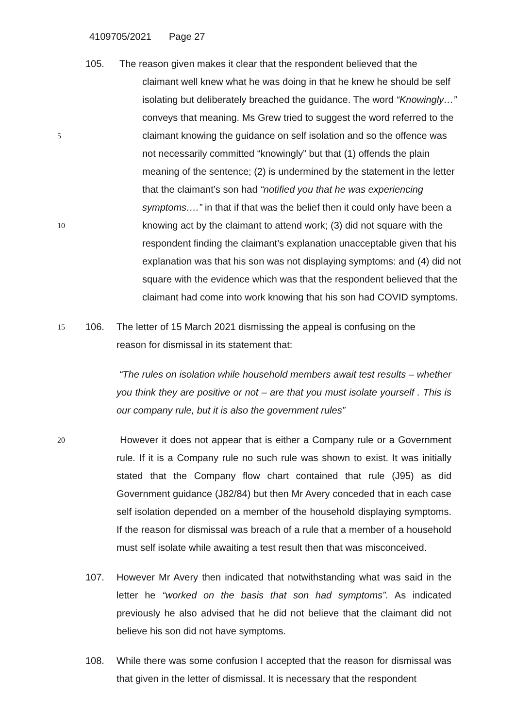4109705/2021 Page 27
105. The reason given makes it clear that the respondent believed that the
claimant well knew what he was doing in that he knew he should be self
isolating but deliberately breached the guidance. The word “Knowingly…”
conveys that meaning. Ms Grew tried to suggest the word referred to the
5
claimant knowing the guidance on self isolation and so the offence was
not necessarily committed “knowingly” but that (1) offends the plain
meaning of the sentence; (2) is undermined by the statement in the letter
that the claimant’s son had “notified you that he was experiencing
symptoms….” in that if that was the belief then it could only have been a
10
knowing act by the claimant to attend work; (3) did not square with the
respondent finding the claimant’s explanation unacceptable given that his
explanation was that his son was not displaying symptoms: and (4) did not
square with the evidence which was that the respondent believed that the
claimant had come into work knowing that his son had COVID symptoms.
15
106. The letter of 15 March 2021 dismissing the appeal is confusing on the
reason for dismissal in its statement that:
“The rules on isolation while household members await test results – whether you think they are positive or not – are that you must isolate yourself . This is our company rule, but it is also the government rules”
20
However it does not appear that is either a Company rule or a Government rule. If it is a Company rule no such rule was shown to exist. It was initially stated that the Company flow chart contained that rule (J95) as did Government guidance (J82/84) but then Mr Avery conceded that in each case self isolation depended on a member of the household displaying symptoms. If the reason for dismissal was breach of a rule that a member of a household must self isolate while awaiting a test result then that was misconceived.
107. However Mr Avery then indicated that notwithstanding what was said in the letter he “worked on the basis that son had symptoms”. As indicated previously he also advised that he did not believe that the claimant did not believe his son did not have symptoms.
108. While there was some confusion I accepted that the reason for dismissal was that given in the letter of dismissal. It is necessary that the respondent